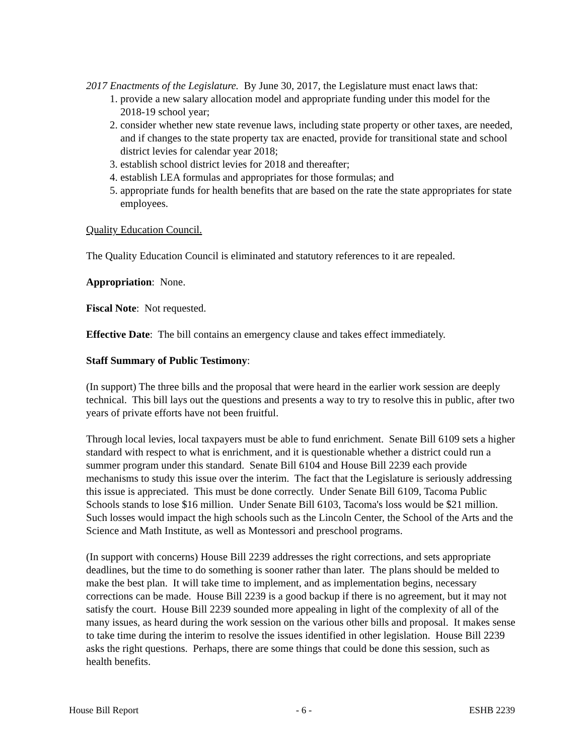2017 Enactments of the Legislature. By June 30, 2017, the Legislature must enact laws that:
1. provide a new salary allocation model and appropriate funding under this model for the 2018-19 school year;
2. consider whether new state revenue laws, including state property or other taxes, are needed, and if changes to the state property tax are enacted, provide for transitional state and school district levies for calendar year 2018;
3. establish school district levies for 2018 and thereafter;
4. establish LEA formulas and appropriates for those formulas; and
5. appropriate funds for health benefits that are based on the rate the state appropriates for state employees.
Quality Education Council.
The Quality Education Council is eliminated and statutory references to it are repealed.
Appropriation: None.
Fiscal Note: Not requested.
Effective Date: The bill contains an emergency clause and takes effect immediately.
Staff Summary of Public Testimony:
(In support) The three bills and the proposal that were heard in the earlier work session are deeply technical. This bill lays out the questions and presents a way to try to resolve this in public, after two years of private efforts have not been fruitful.
Through local levies, local taxpayers must be able to fund enrichment. Senate Bill 6109 sets a higher standard with respect to what is enrichment, and it is questionable whether a district could run a summer program under this standard. Senate Bill 6104 and House Bill 2239 each provide mechanisms to study this issue over the interim. The fact that the Legislature is seriously addressing this issue is appreciated. This must be done correctly. Under Senate Bill 6109, Tacoma Public Schools stands to lose $16 million. Under Senate Bill 6103, Tacoma's loss would be $21 million. Such losses would impact the high schools such as the Lincoln Center, the School of the Arts and the Science and Math Institute, as well as Montessori and preschool programs.
(In support with concerns) House Bill 2239 addresses the right corrections, and sets appropriate deadlines, but the time to do something is sooner rather than later. The plans should be melded to make the best plan. It will take time to implement, and as implementation begins, necessary corrections can be made. House Bill 2239 is a good backup if there is no agreement, but it may not satisfy the court. House Bill 2239 sounded more appealing in light of the complexity of all of the many issues, as heard during the work session on the various other bills and proposal. It makes sense to take time during the interim to resolve the issues identified in other legislation. House Bill 2239 asks the right questions. Perhaps, there are some things that could be done this session, such as health benefits.
House Bill Report - 6 - ESHB 2239